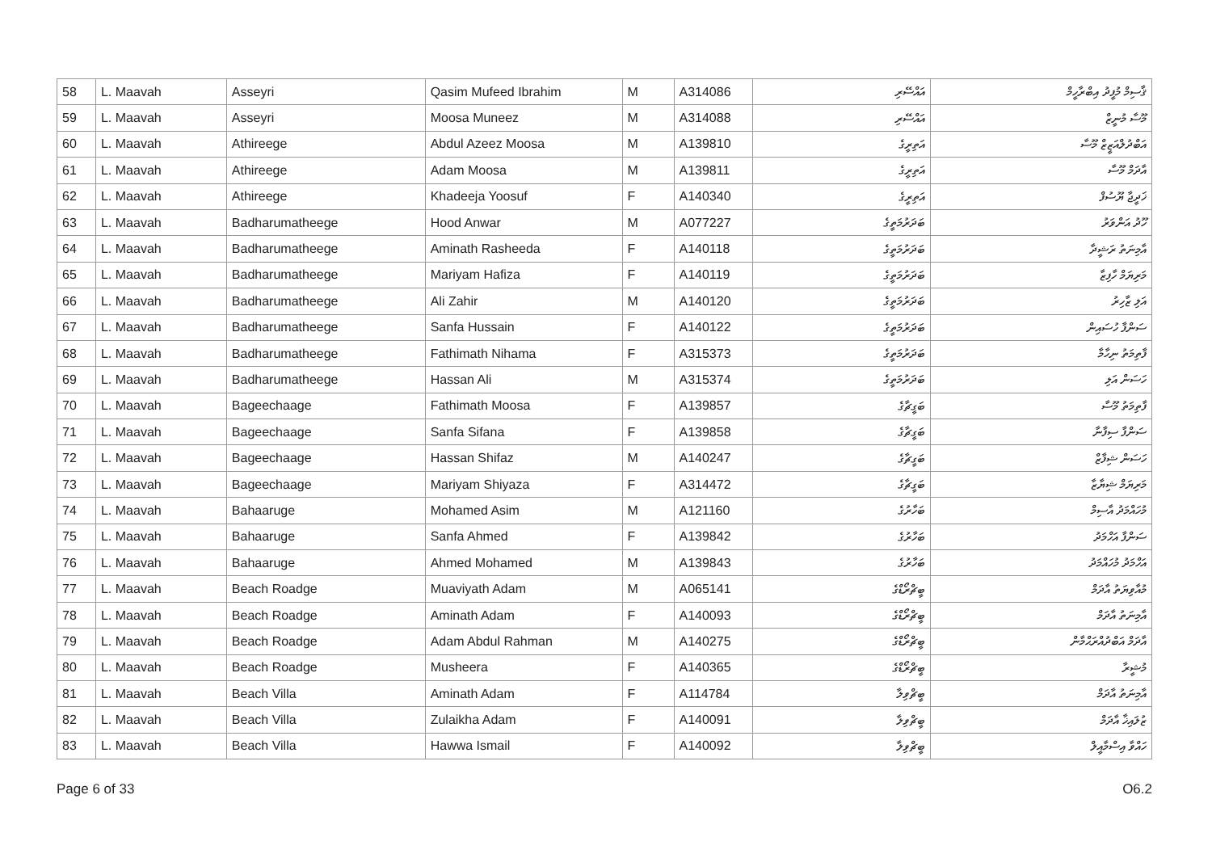| 58 | L. Maavah | Asseyri | Qasim Mufeed Ibrahim | M | A314086 | އައްސޭރި | ޤާސިމް މުފީދު އިބްރާހީމް |
| 59 | L. Maavah | Asseyri | Moosa Muneez | M | A314088 | އައްސޭރި | މޫސާ މުނީޒް |
| 60 | L. Maavah | Athireege | Abdul Azeez Moosa | M | A139810 | އަތިރީގެ | އަބްދުލްއަޒީޒް މޫސާ |
| 61 | L. Maavah | Athireege | Adam Moosa | M | A139811 | އަތިރީގެ | އާދަމް މޫސާ |
| 62 | L. Maavah | Athireege | Khadeeja Yoosuf | F | A140340 | އަތިރީގެ | ޚަދީޖާ ޔޫސުފް |
| 63 | L. Maavah | Badharumatheege | Hood Anwar | M | A077227 | ބަދަރުމަތީގެ | ހޫދު އަންވަރު |
| 64 | L. Maavah | Badharumatheege | Aminath Rasheeda | F | A140118 | ބަދަރުމަތީގެ | އާމިނަތު ރަޝީދާ |
| 65 | L. Maavah | Badharumatheege | Mariyam Hafiza | F | A140119 | ބަދަރުމަތީގެ | މަރިޔަމް ހާފިޒާ |
| 66 | L. Maavah | Badharumatheege | Ali Zahir | M | A140120 | ބަދަރުމަތީގެ | އަލި ޒާހިރު |
| 67 | L. Maavah | Badharumatheege | Sanfa Hussain | F | A140122 | ބަދަރުމަތީގެ | ސަންފާ ހުސައިން |
| 68 | L. Maavah | Badharumatheege | Fathimath Nihama | F | A315373 | ބަދަރުމަތީގެ | ފާތިމަތު ނިހާމާ |
| 69 | L. Maavah | Badharumatheege | Hassan Ali | M | A315374 | ބަދަރުމަތީގެ | ހަސަން އަލި |
| 70 | L. Maavah | Bageechaage | Fathimath Moosa | F | A139857 | ބަގީޗާގެ | ފާތިމަތު މޫސާ |
| 71 | L. Maavah | Bageechaage | Sanfa Sifana | F | A139858 | ބަގީޗާގެ | ސަންފާ ސިފާނާ |
| 72 | L. Maavah | Bageechaage | Hassan Shifaz | M | A140247 | ބަގީޗާގެ | ހަސަން ޝިފާޒް |
| 73 | L. Maavah | Bageechaage | Mariyam Shiyaza | F | A314472 | ބަގީޗާގެ | މަރިޔަމް ޝިޔާޒާ |
| 74 | L. Maavah | Bahaaruge | Mohamed Asim | M | A121160 | ބަހާރުގެ | މުހައްމަދު އާސިމް |
| 75 | L. Maavah | Bahaaruge | Sanfa Ahmed | F | A139842 | ބަހާރުގެ | ސަންފާ އަހްމަދު |
| 76 | L. Maavah | Bahaaruge | Ahmed Mohamed | M | A139843 | ބަހާރުގެ | އަހްމަދު މުހައްމަދު |
| 77 | L. Maavah | Beach Roadge | Muaviyath Adam | M | A065141 | ބީޗްރޯޑްގެ | މުއާވިޔަތު އާދަމް |
| 78 | L. Maavah | Beach Roadge | Aminath Adam | F | A140093 | ބީޗްރޯޑްގެ | އާމިނަތު އާދަމް |
| 79 | L. Maavah | Beach Roadge | Adam Abdul Rahman | M | A140275 | ބީޗްރޯޑްގެ | އާދަމް އަބްދުއްރަޙްމާން |
| 80 | L. Maavah | Beach Roadge | Musheera | F | A140365 | ބީޗްރޯޑްގެ | މުޝީރާ |
| 81 | L. Maavah | Beach Villa | Aminath Adam | F | A114784 | ބީޗްވިލާ | އާމިނަތު އާދަމް |
| 82 | L. Maavah | Beach Villa | Zulaikha Adam | F | A140091 | ބީޗްވިލާ | ޒުލައިޚާ އާދަމް |
| 83 | L. Maavah | Beach Villa | Hawwa Ismail | F | A140092 | ބީޗްވިލާ | ހައްވާ އިސްމާއީލް |
Page 6 of 33 O6.2